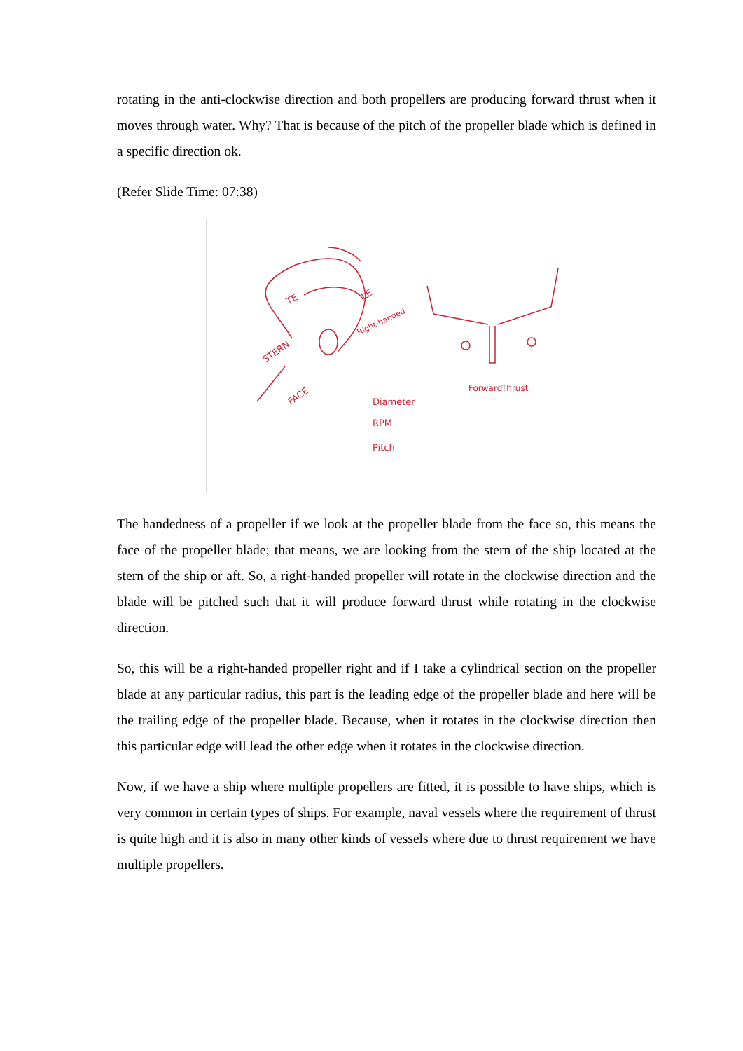rotating in the anti-clockwise direction and both propellers are producing forward thrust when it moves through water. Why? That is because of the pitch of the propeller blade which is defined in a specific direction ok.
(Refer Slide Time: 07:38)
TE
LE
Right-handed
STERN
FACE
Forward
Thrust
Diameter
RPM
Pitch
The handedness of a propeller if we look at the propeller blade from the face so, this means the face of the propeller blade; that means, we are looking from the stern of the ship located at the stern of the ship or aft. So, a right-handed propeller will rotate in the clockwise direction and the blade will be pitched such that it will produce forward thrust while rotating in the clockwise direction.
So, this will be a right-handed propeller right and if I take a cylindrical section on the propeller blade at any particular radius, this part is the leading edge of the propeller blade and here will be the trailing edge of the propeller blade. Because, when it rotates in the clockwise direction then this particular edge will lead the other edge when it rotates in the clockwise direction.
Now, if we have a ship where multiple propellers are fitted, it is possible to have ships, which is very common in certain types of ships. For example, naval vessels where the requirement of thrust is quite high and it is also in many other kinds of vessels where due to thrust requirement we have multiple propellers.